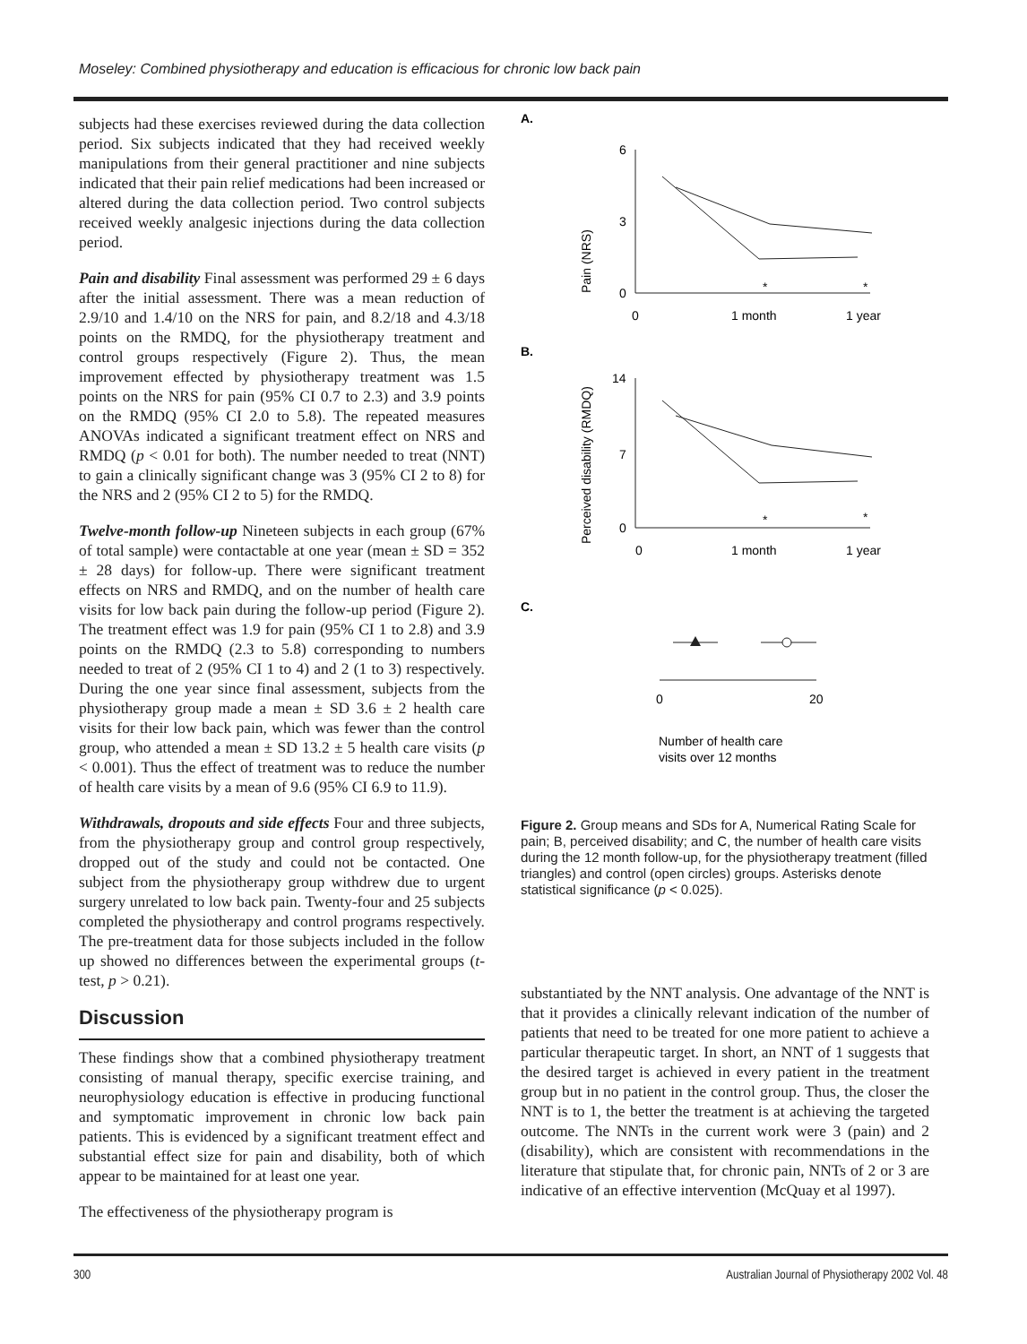Moseley: Combined physiotherapy and education is efficacious for chronic low back pain
subjects had these exercises reviewed during the data collection period. Six subjects indicated that they had received weekly manipulations from their general practitioner and nine subjects indicated that their pain relief medications had been increased or altered during the data collection period. Two control subjects received weekly analgesic injections during the data collection period.
Pain and disability Final assessment was performed 29 ± 6 days after the initial assessment. There was a mean reduction of 2.9/10 and 1.4/10 on the NRS for pain, and 8.2/18 and 4.3/18 points on the RMDQ, for the physiotherapy treatment and control groups respectively (Figure 2). Thus, the mean improvement effected by physiotherapy treatment was 1.5 points on the NRS for pain (95% CI 0.7 to 2.3) and 3.9 points on the RMDQ (95% CI 2.0 to 5.8). The repeated measures ANOVAs indicated a significant treatment effect on NRS and RMDQ (p < 0.01 for both). The number needed to treat (NNT) to gain a clinically significant change was 3 (95% CI 2 to 8) for the NRS and 2 (95% CI 2 to 5) for the RMDQ.
Twelve-month follow-up Nineteen subjects in each group (67% of total sample) were contactable at one year (mean ± SD = 352 ± 28 days) for follow-up. There were significant treatment effects on NRS and RMDQ, and on the number of health care visits for low back pain during the follow-up period (Figure 2). The treatment effect was 1.9 for pain (95% CI 1 to 2.8) and 3.9 points on the RMDQ (2.3 to 5.8) corresponding to numbers needed to treat of 2 (95% CI 1 to 4) and 2 (1 to 3) respectively. During the one year since final assessment, subjects from the physiotherapy group made a mean ± SD 3.6 ± 2 health care visits for their low back pain, which was fewer than the control group, who attended a mean ± SD 13.2 ± 5 health care visits (p < 0.001). Thus the effect of treatment was to reduce the number of health care visits by a mean of 9.6 (95% CI 6.9 to 11.9).
Withdrawals, dropouts and side effects Four and three subjects, from the physiotherapy group and control group respectively, dropped out of the study and could not be contacted. One subject from the physiotherapy group withdrew due to urgent surgery unrelated to low back pain. Twenty-four and 25 subjects completed the physiotherapy and control programs respectively. The pre-treatment data for those subjects included in the follow up showed no differences between the experimental groups (t-test, p > 0.21).
Discussion
These findings show that a combined physiotherapy treatment consisting of manual therapy, specific exercise training, and neurophysiology education is effective in producing functional and symptomatic improvement in chronic low back pain patients. This is evidenced by a significant treatment effect and substantial effect size for pain and disability, both of which appear to be maintained for at least one year.
The effectiveness of the physiotherapy program is
A.
Pain (NRS)
6
3
0
0
1 month
1 year
*
*
B.
Perceived disability (RMDQ)
14
7
0
0
1 month
1 year
*
*
C.
0
20
Number of health care
visits over 12 months
Figure 2. Group means and SDs for A, Numerical Rating Scale for pain; B, perceived disability; and C, the number of health care visits during the 12 month follow-up, for the physiotherapy treatment (filled triangles) and control (open circles) groups. Asterisks denote statistical significance (p < 0.025).
substantiated by the NNT analysis. One advantage of the NNT is that it provides a clinically relevant indication of the number of patients that need to be treated for one more patient to achieve a particular therapeutic target. In short, an NNT of 1 suggests that the desired target is achieved in every patient in the treatment group but in no patient in the control group. Thus, the closer the NNT is to 1, the better the treatment is at achieving the targeted outcome. The NNTs in the current work were 3 (pain) and 2 (disability), which are consistent with recommendations in the literature that stipulate that, for chronic pain, NNTs of 2 or 3 are indicative of an effective intervention (McQuay et al 1997).
300 Australian Journal of Physiotherapy 2002 Vol. 48